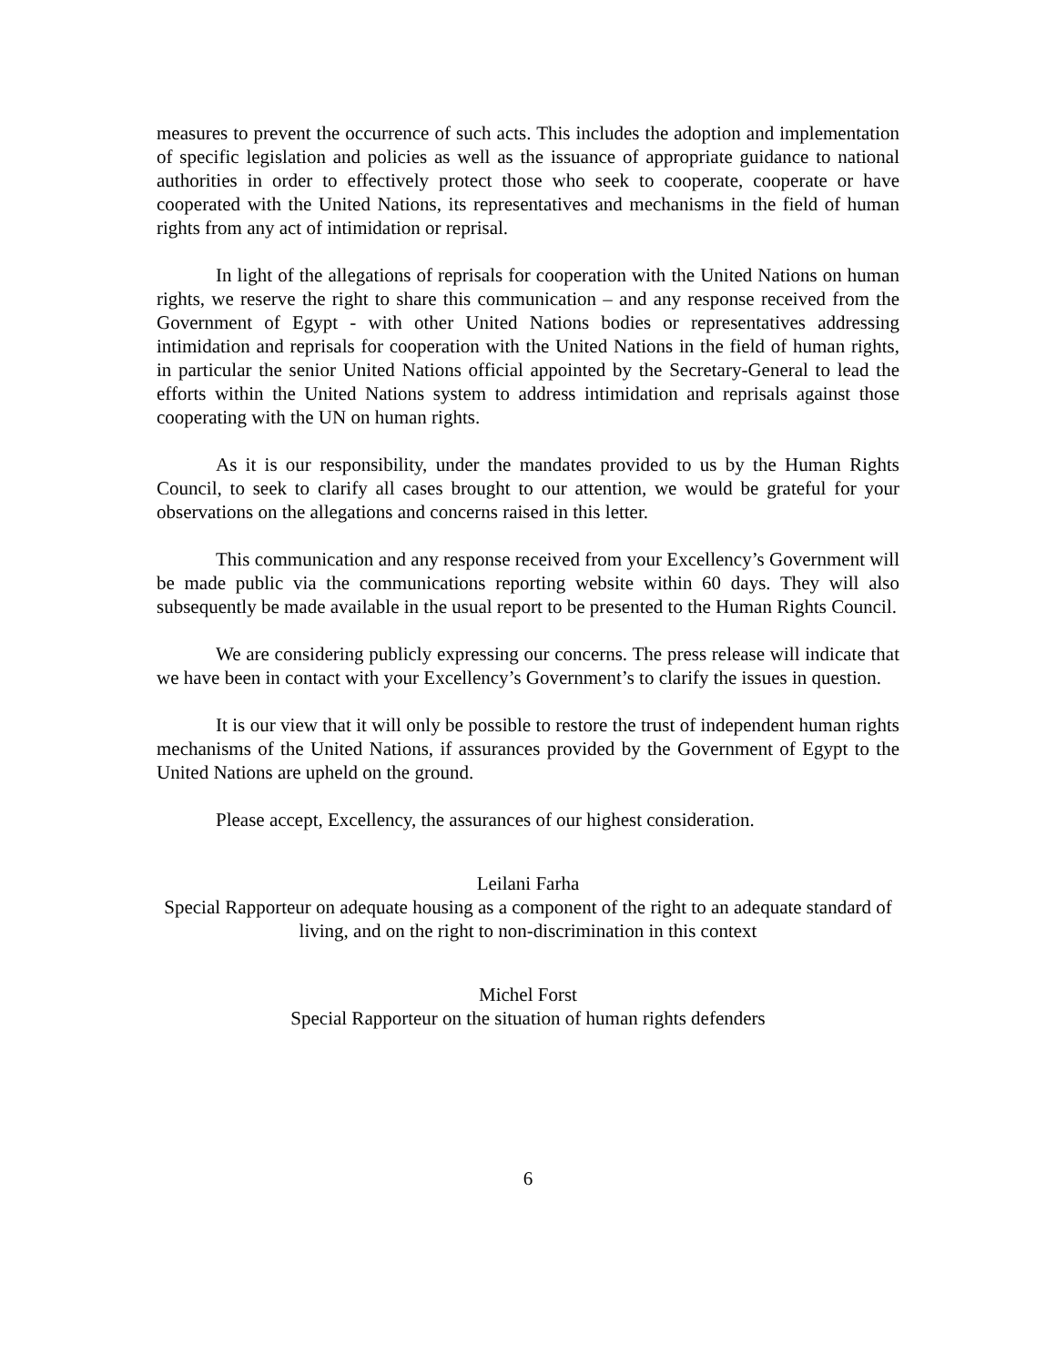measures to prevent the occurrence of such acts. This includes the adoption and implementation of specific legislation and policies as well as the issuance of appropriate guidance to national authorities in order to effectively protect those who seek to cooperate, cooperate or have cooperated with the United Nations, its representatives and mechanisms in the field of human rights from any act of intimidation or reprisal.
In light of the allegations of reprisals for cooperation with the United Nations on human rights, we reserve the right to share this communication – and any response received from the Government of Egypt - with other United Nations bodies or representatives addressing intimidation and reprisals for cooperation with the United Nations in the field of human rights, in particular the senior United Nations official appointed by the Secretary-General to lead the efforts within the United Nations system to address intimidation and reprisals against those cooperating with the UN on human rights.
As it is our responsibility, under the mandates provided to us by the Human Rights Council, to seek to clarify all cases brought to our attention, we would be grateful for your observations on the allegations and concerns raised in this letter.
This communication and any response received from your Excellency’s Government will be made public via the communications reporting website within 60 days. They will also subsequently be made available in the usual report to be presented to the Human Rights Council.
We are considering publicly expressing our concerns. The press release will indicate that we have been in contact with your Excellency’s Government’s to clarify the issues in question.
It is our view that it will only be possible to restore the trust of independent human rights mechanisms of the United Nations, if assurances provided by the Government of Egypt to the United Nations are upheld on the ground.
Please accept, Excellency, the assurances of our highest consideration.
Leilani Farha
Special Rapporteur on adequate housing as a component of the right to an adequate standard of living, and on the right to non-discrimination in this context
Michel Forst
Special Rapporteur on the situation of human rights defenders
6